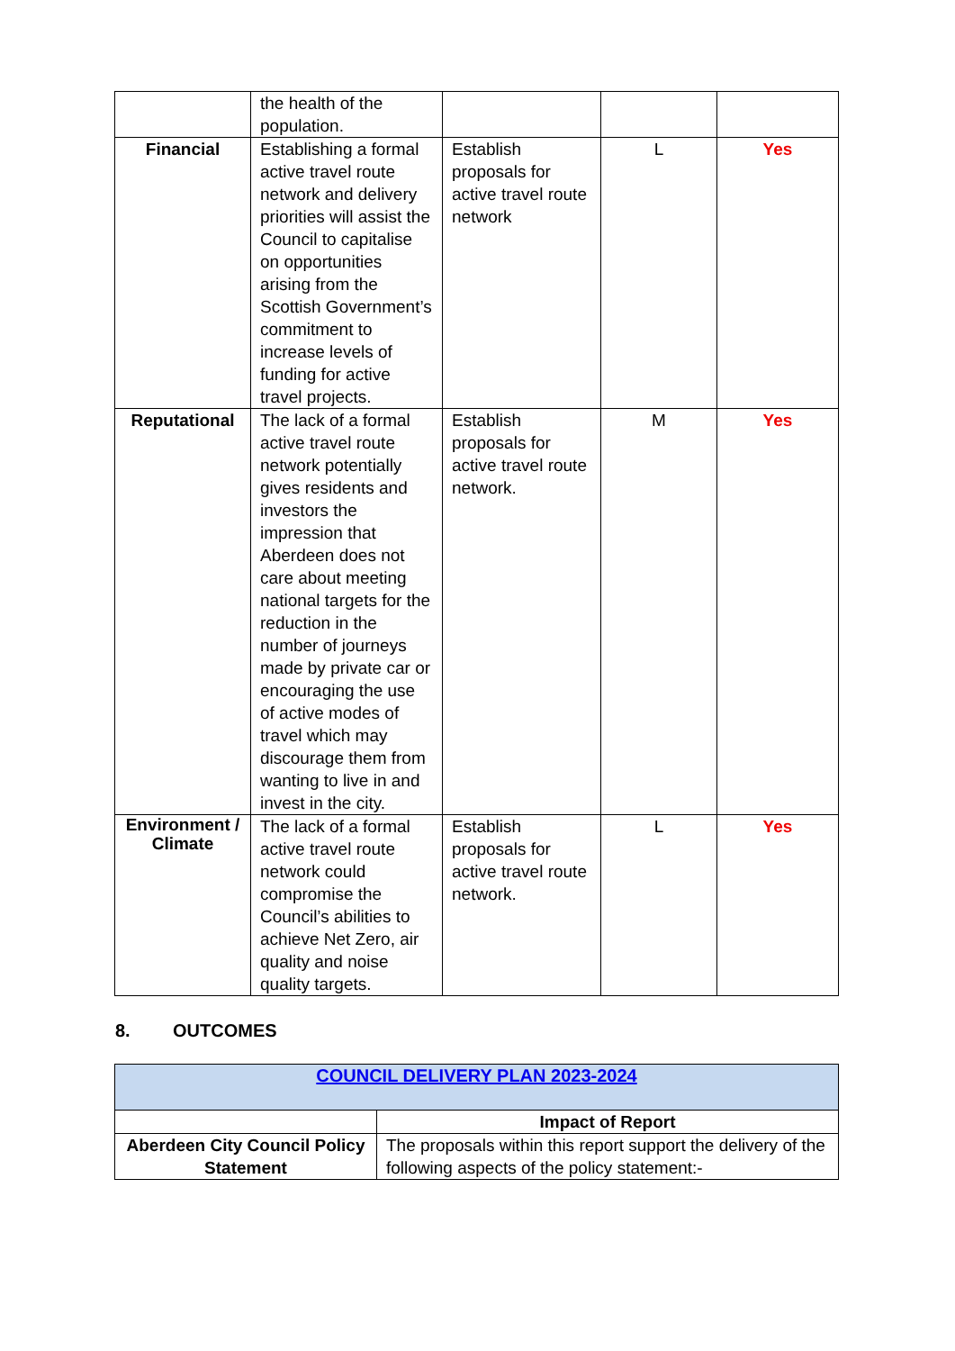| | the health of the population. | | | |
| Financial | Establishing a formal active travel route network and delivery priorities will assist the Council to capitalise on opportunities arising from the Scottish Government’s commitment to increase levels of funding for active travel projects. | Establish proposals for active travel route network | L | Yes |
| Reputational | The lack of a formal active travel route network potentially gives residents and investors the impression that Aberdeen does not care about meeting national targets for the reduction in the number of journeys made by private car or encouraging the use of active modes of travel which may discourage them from wanting to live in and invest in the city. | Establish proposals for active travel route network. | M | Yes |
| Environment / Climate | The lack of a formal active travel route network could compromise the Council’s abilities to achieve Net Zero, air quality and noise quality targets. | Establish proposals for active travel route network. | L | Yes |
8. OUTCOMES
| COUNCIL DELIVERY PLAN 2023-2024 | |
| | Impact of Report |
| Aberdeen City Council Policy Statement | The proposals within this report support the delivery of the following aspects of the policy statement:- |